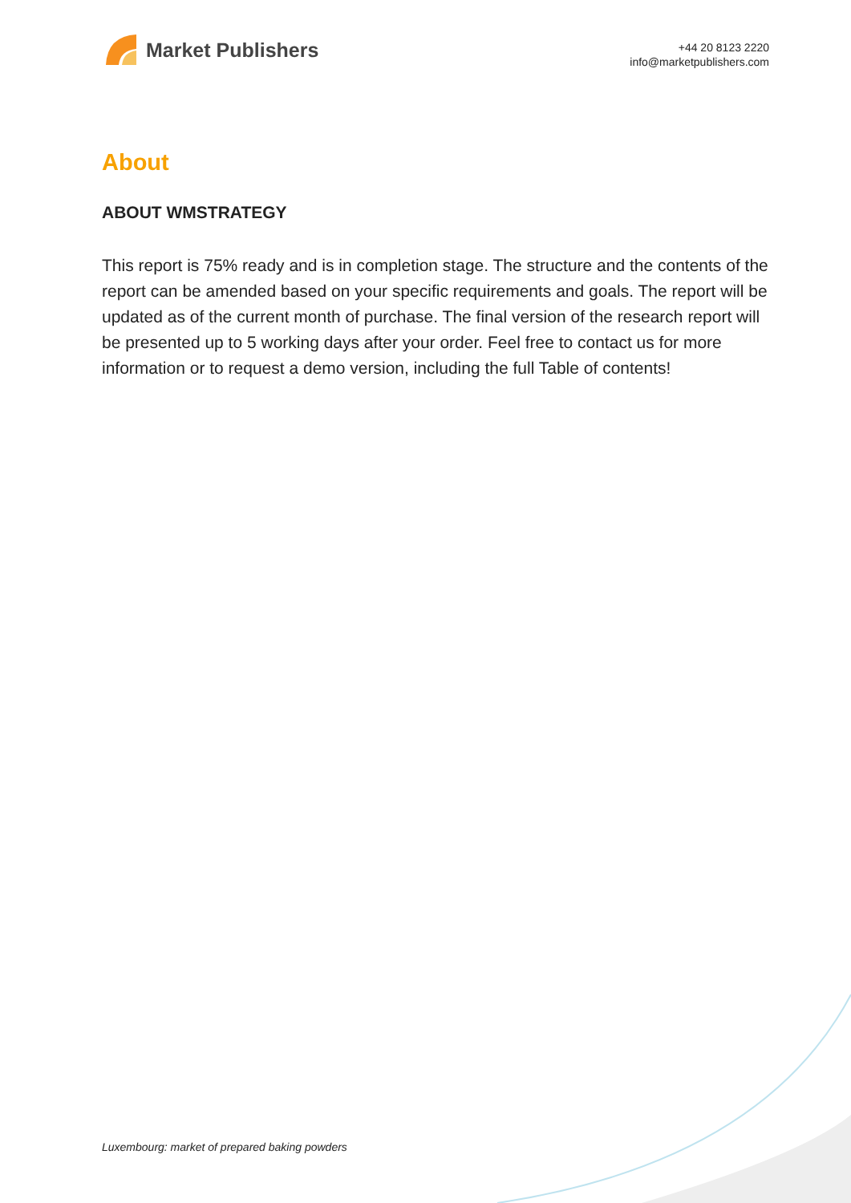Market Publishers
+44 20 8123 2220
info@marketpublishers.com
About
ABOUT WMSTRATEGY
This report is 75% ready and is in completion stage. The structure and the contents of the report can be amended based on your specific requirements and goals. The report will be updated as of the current month of purchase. The final version of the research report will be presented up to 5 working days after your order. Feel free to contact us for more information or to request a demo version, including the full Table of contents!
Luxembourg: market of prepared baking powders